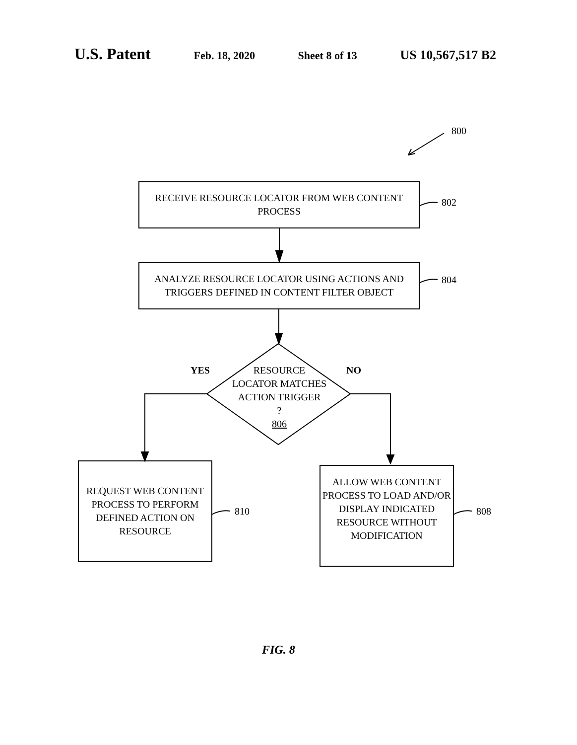U.S. Patent Feb. 18, 2020 Sheet 8 of 13 US 10,567,517 B2
800
RECEIVE RESOURCE LOCATOR FROM WEB CONTENT PROCESS
802
ANALYZE RESOURCE LOCATOR USING ACTIONS AND TRIGGERS DEFINED IN CONTENT FILTER OBJECT
804
YES
RESOURCE
LOCATOR MATCHES ACTION TRIGGER
?
806
NO
REQUEST WEB CONTENT PROCESS TO PERFORM DEFINED ACTION ON RESOURCE
810
ALLOW WEB CONTENT PROCESS TO LOAD AND/OR DISPLAY INDICATED RESOURCE WITHOUT MODIFICATION
808
FIG. 8